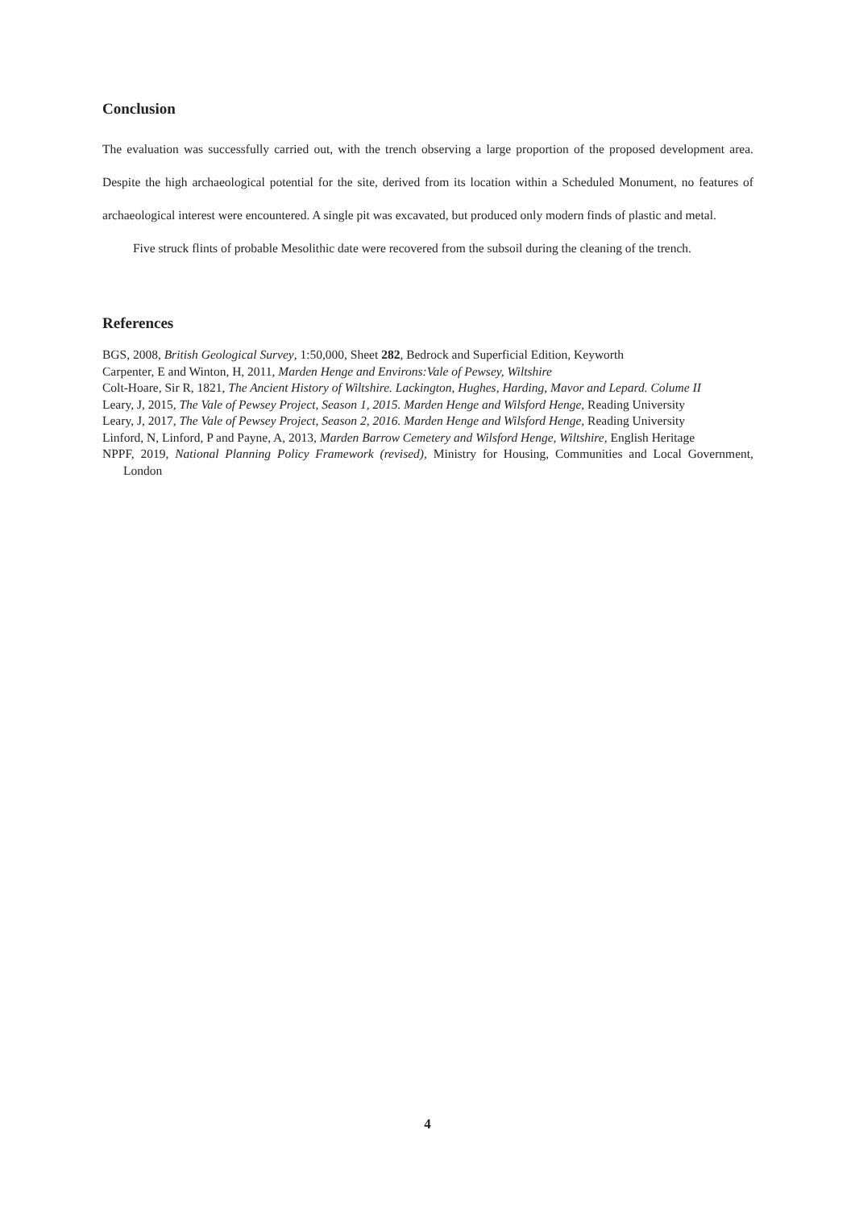Conclusion
The evaluation was successfully carried out, with the trench observing a large proportion of the proposed development area. Despite the high archaeological potential for the site, derived from its location within a Scheduled Monument, no features of archaeological interest were encountered. A single pit was excavated, but produced only modern finds of plastic and metal.
Five struck flints of probable Mesolithic date were recovered from the subsoil during the cleaning of the trench.
References
BGS, 2008, British Geological Survey, 1:50,000, Sheet 282, Bedrock and Superficial Edition, Keyworth
Carpenter, E and Winton, H, 2011, Marden Henge and Environs:Vale of Pewsey, Wiltshire
Colt-Hoare, Sir R, 1821, The Ancient History of Wiltshire. Lackington, Hughes, Harding, Mavor and Lepard. Colume II
Leary, J, 2015, The Vale of Pewsey Project, Season 1, 2015. Marden Henge and Wilsford Henge, Reading University
Leary, J, 2017, The Vale of Pewsey Project, Season 2, 2016. Marden Henge and Wilsford Henge, Reading University
Linford, N, Linford, P and Payne, A, 2013, Marden Barrow Cemetery and Wilsford Henge, Wiltshire, English Heritage
NPPF, 2019, National Planning Policy Framework (revised), Ministry for Housing, Communities and Local Government, London
4